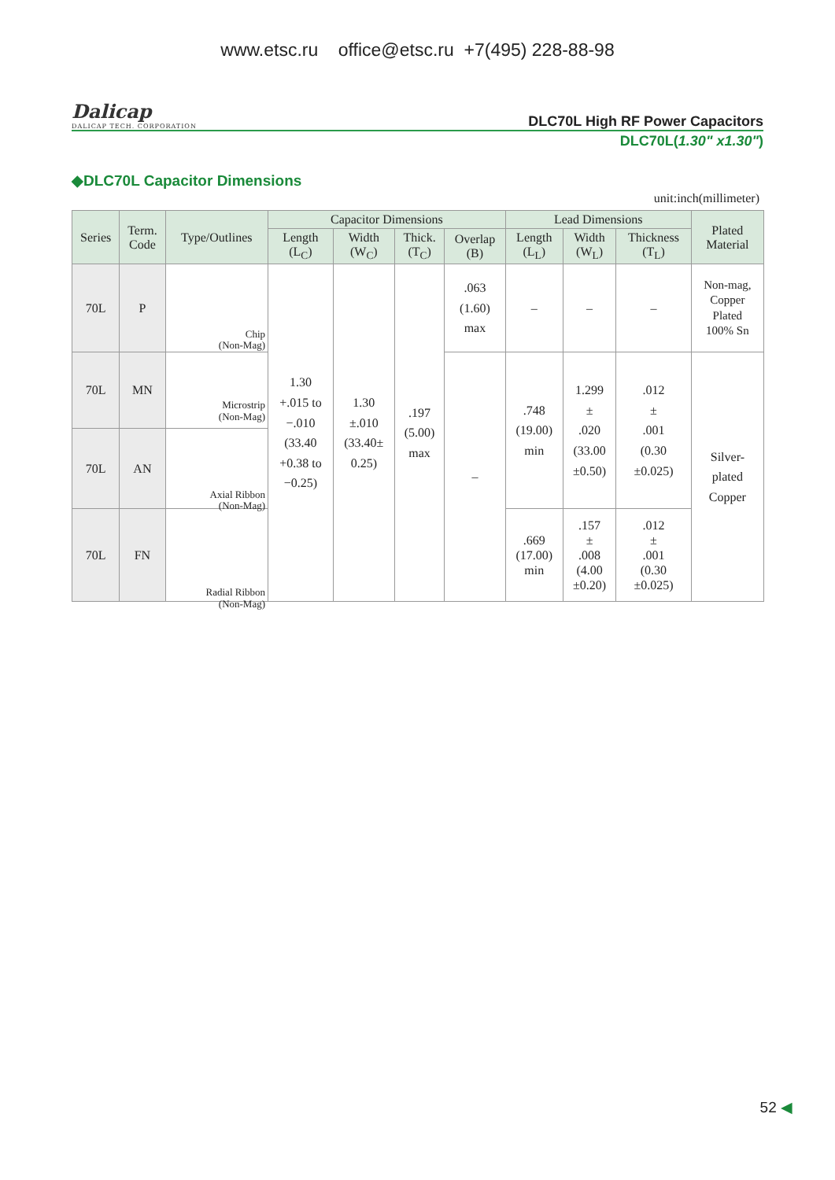www.etsc.ru office@etsc.ru +7(495) 228-88-98
Dalicap
DALICAP TECH. CORPORATION
DLC70L High RF Power Capacitors
DLC70L(1.30" x1.30")
◆DLC70L Capacitor Dimensions
unit:inch(millimeter)
| Series | Term. Code | Type/Outlines | Capacitor Dimensions | | | | Lead Dimensions | | | Plated Material |
| --- | --- | --- | --- | --- | --- | --- | --- | --- | --- | --- |
| | | | Length (L<sub>C</sub>) | Width (W<sub>C</sub>) | Thick. (T<sub>C</sub>) | Overlap (B) | Length (L<sub>L</sub>) | Width (W<sub>L</sub>) | Thickness (T<sub>L</sub>) | |
| 70L | P | Chip (Non-Mag) | 1.30 +.015 to −.010 (33.40 +0.38 to −0.25) | 1.30 ±.010 (33.40± 0.25) | .197 (5.00) max | .063 (1.60) max | – | – | – | Non-mag, Copper Plated 100% Sn |
| 70L | MN | Microstrip (Non-Mag) | | | | – | .748 (19.00) min | 1.299 ± .020 (33.00 ±0.50) | .012 ± .001 (0.30 ±0.025) | Silver- plated Copper |
| 70L | AN | Axial Ribbon (Non-Mag) | | | | | | | | |
| 70L | FN | Radial Ribbon (Non-Mag) | | | | | .669 (17.00) min | .157 ± .008 (4.00 ±0.20) | .012 ± .001 (0.30 ±0.025) | |
52 ◀